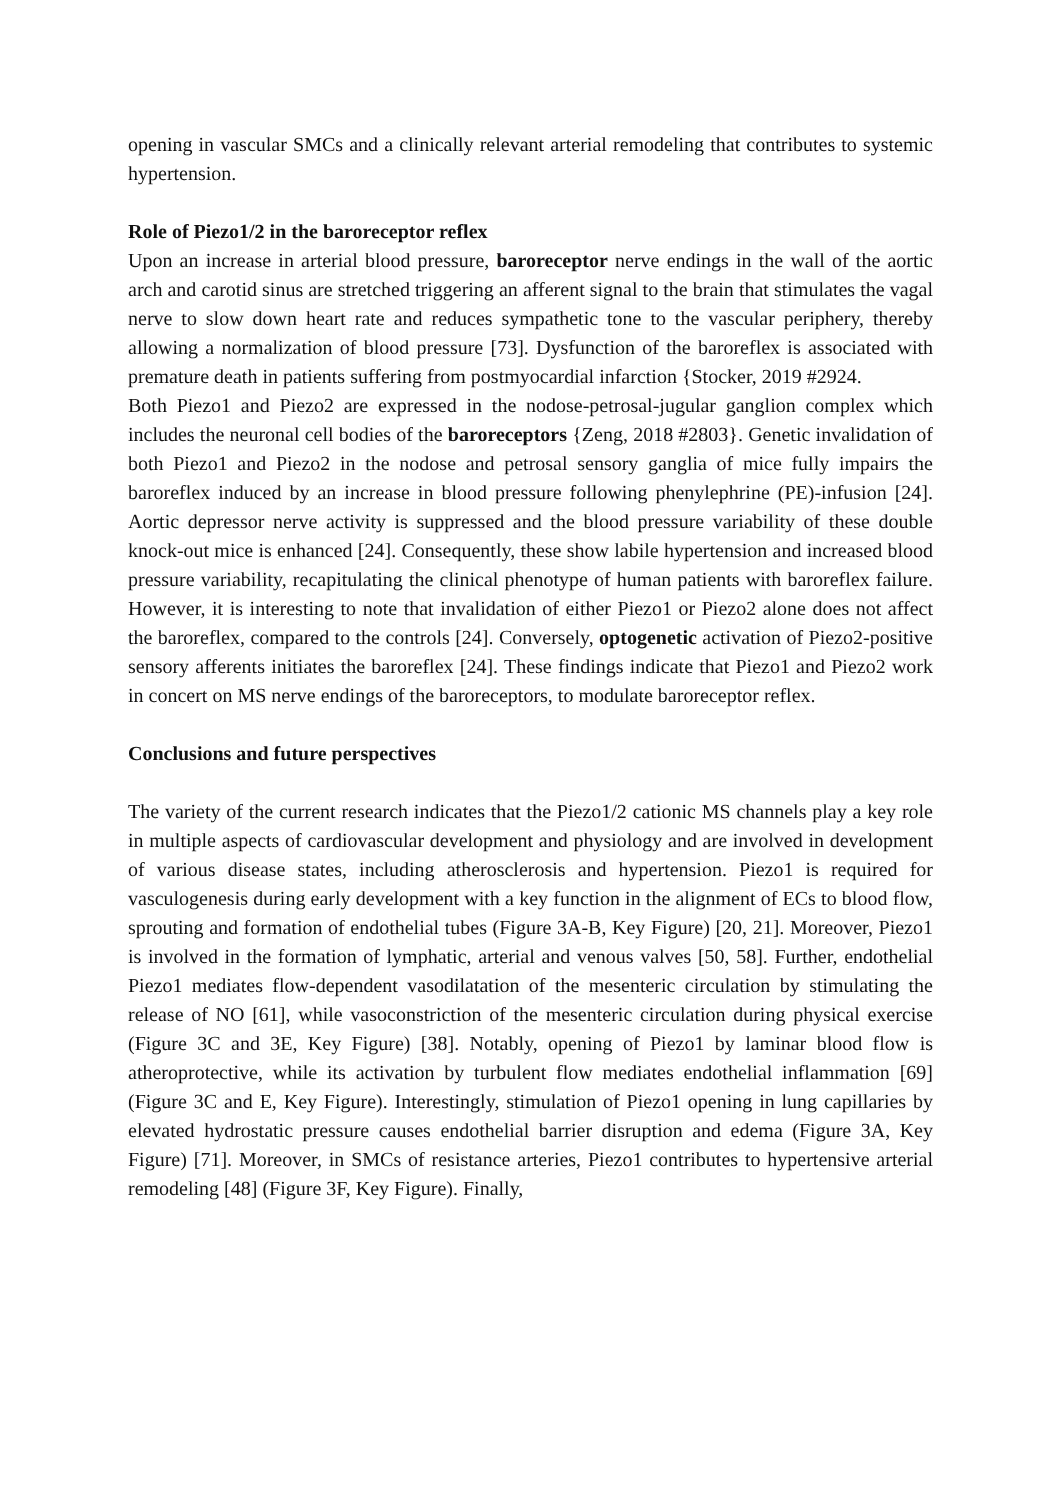opening in vascular SMCs and a clinically relevant arterial remodeling that contributes to systemic hypertension.
Role of Piezo1/2 in the baroreceptor reflex
Upon an increase in arterial blood pressure, baroreceptor nerve endings in the wall of the aortic arch and carotid sinus are stretched triggering an afferent signal to the brain that stimulates the vagal nerve to slow down heart rate and reduces sympathetic tone to the vascular periphery, thereby allowing a normalization of blood pressure [73]. Dysfunction of the baroreflex is associated with premature death in patients suffering from postmyocardial infarction {Stocker, 2019 #2924.
Both Piezo1 and Piezo2 are expressed in the nodose-petrosal-jugular ganglion complex which includes the neuronal cell bodies of the baroreceptors {Zeng, 2018 #2803}. Genetic invalidation of both Piezo1 and Piezo2 in the nodose and petrosal sensory ganglia of mice fully impairs the baroreflex induced by an increase in blood pressure following phenylephrine (PE)-infusion [24]. Aortic depressor nerve activity is suppressed and the blood pressure variability of these double knock-out mice is enhanced [24]. Consequently, these show labile hypertension and increased blood pressure variability, recapitulating the clinical phenotype of human patients with baroreflex failure. However, it is interesting to note that invalidation of either Piezo1 or Piezo2 alone does not affect the baroreflex, compared to the controls [24]. Conversely, optogenetic activation of Piezo2-positive sensory afferents initiates the baroreflex [24]. These findings indicate that Piezo1 and Piezo2 work in concert on MS nerve endings of the baroreceptors, to modulate baroreceptor reflex.
Conclusions and future perspectives
The variety of the current research indicates that the Piezo1/2 cationic MS channels play a key role in multiple aspects of cardiovascular development and physiology and are involved in development of various disease states, including atherosclerosis and hypertension. Piezo1 is required for vasculogenesis during early development with a key function in the alignment of ECs to blood flow, sprouting and formation of endothelial tubes (Figure 3A-B, Key Figure) [20, 21]. Moreover, Piezo1 is involved in the formation of lymphatic, arterial and venous valves [50, 58]. Further, endothelial Piezo1 mediates flow-dependent vasodilatation of the mesenteric circulation by stimulating the release of NO [61], while vasoconstriction of the mesenteric circulation during physical exercise (Figure 3C and 3E, Key Figure) [38]. Notably, opening of Piezo1 by laminar blood flow is atheroprotective, while its activation by turbulent flow mediates endothelial inflammation [69](Figure 3C and E, Key Figure). Interestingly, stimulation of Piezo1 opening in lung capillaries by elevated hydrostatic pressure causes endothelial barrier disruption and edema (Figure 3A, Key Figure) [71]. Moreover, in SMCs of resistance arteries, Piezo1 contributes to hypertensive arterial remodeling [48] (Figure 3F, Key Figure). Finally,